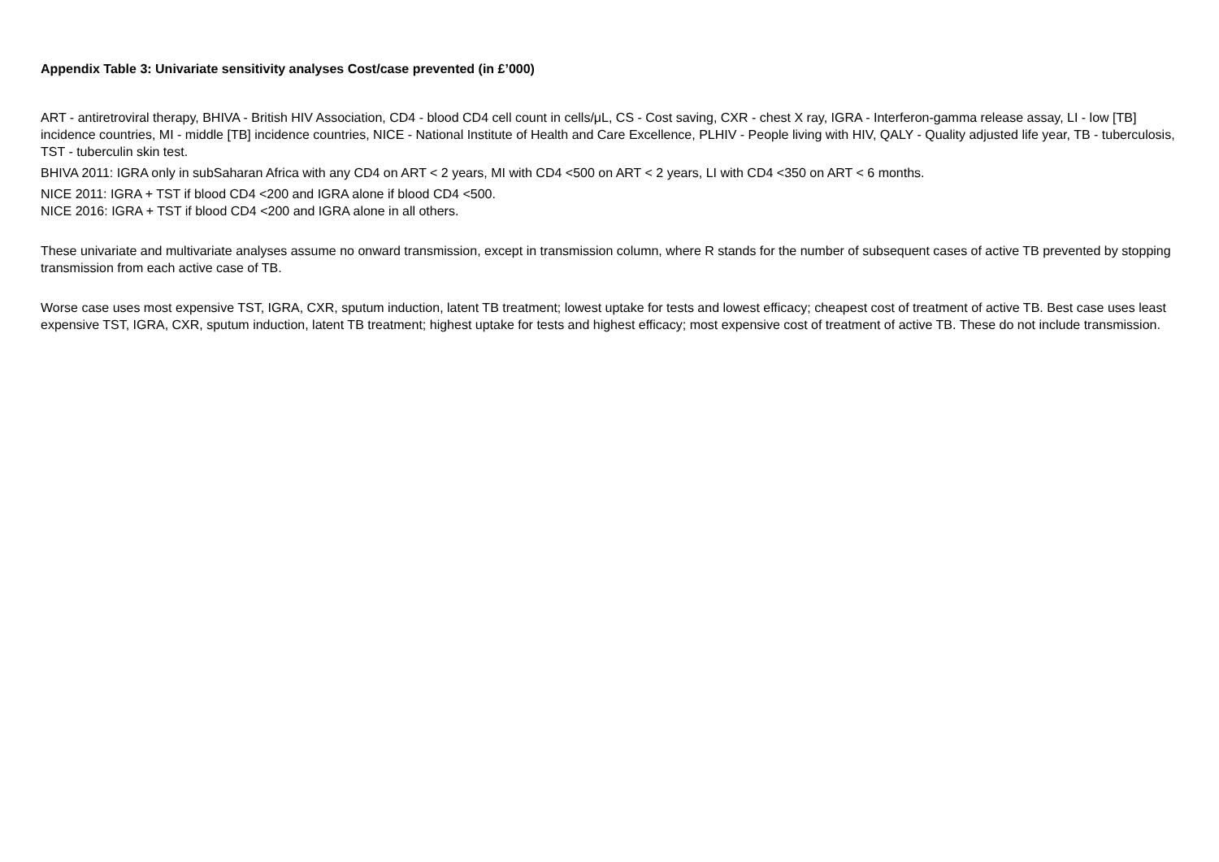Appendix Table 3: Univariate sensitivity analyses Cost/case prevented (in £’000)
ART - antiretroviral therapy, BHIVA - British HIV Association, CD4 - blood CD4 cell count in cells/μL, CS - Cost saving, CXR - chest X ray, IGRA - Interferon-gamma release assay, LI - low [TB] incidence countries, MI - middle [TB] incidence countries, NICE - National Institute of Health and Care Excellence, PLHIV - People living with HIV, QALY - Quality adjusted life year, TB - tuberculosis, TST - tuberculin skin test.
BHIVA 2011: IGRA only in subSaharan Africa with any CD4 on ART < 2 years, MI with CD4 <500 on ART < 2 years, LI with CD4 <350 on ART < 6 months.
NICE 2011: IGRA + TST if blood CD4 <200 and IGRA alone if blood CD4 <500.
NICE 2016: IGRA + TST if blood CD4 <200 and IGRA alone in all others.
These univariate and multivariate analyses assume no onward transmission, except in transmission column, where R stands for the number of subsequent cases of active TB prevented by stopping transmission from each active case of TB.
Worse case uses most expensive TST, IGRA, CXR, sputum induction, latent TB treatment; lowest uptake for tests and lowest efficacy; cheapest cost of treatment of active TB. Best case uses least expensive TST, IGRA, CXR, sputum induction, latent TB treatment; highest uptake for tests and highest efficacy; most expensive cost of treatment of active TB. These do not include transmission.